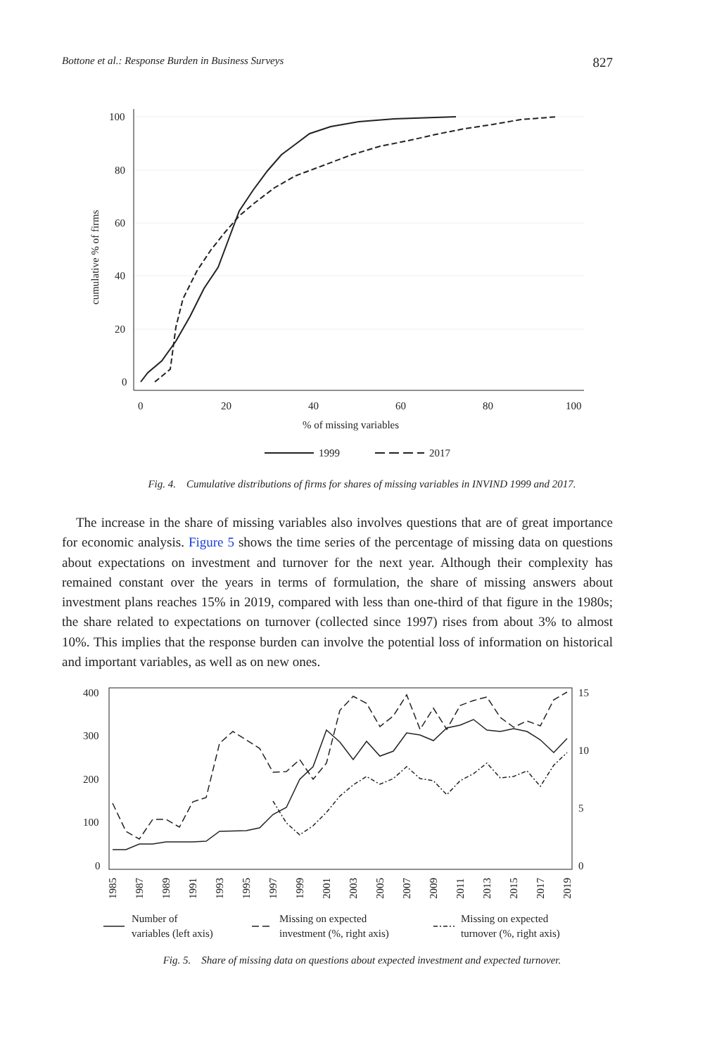Bottone et al.: Response Burden in Business Surveys 827
100
80
60
40
20
0
0
20
40
60
80
100
% of missing variables
cumulative % of firms
1999
2017
Fig. 4. Cumulative distributions of firms for shares of missing variables in INVIND 1999 and 2017.
The increase in the share of missing variables also involves questions that are of great importance for economic analysis. Figure 5 shows the time series of the percentage of missing data on questions about expectations on investment and turnover for the next year. Although their complexity has remained constant over the years in terms of formulation, the share of missing answers about investment plans reaches 15% in 2019, compared with less than one-third of that figure in the 1980s; the share related to expectations on turnover (collected since 1997) rises from about 3% to almost 10%. This implies that the response burden can involve the potential loss of information on historical and important variables, as well as on new ones.
400
300
200
100
0
15
10
5
0
1985
1987
1989
1991
1993
1995
1997
1999
2001
2003
2005
2007
2009
2011
2013
2015
2017
2019
Number of
variables (left axis)
Missing on expected
investment (%, right axis)
Missing on expected
turnover (%, right axis)
Fig. 5. Share of missing data on questions about expected investment and expected turnover.